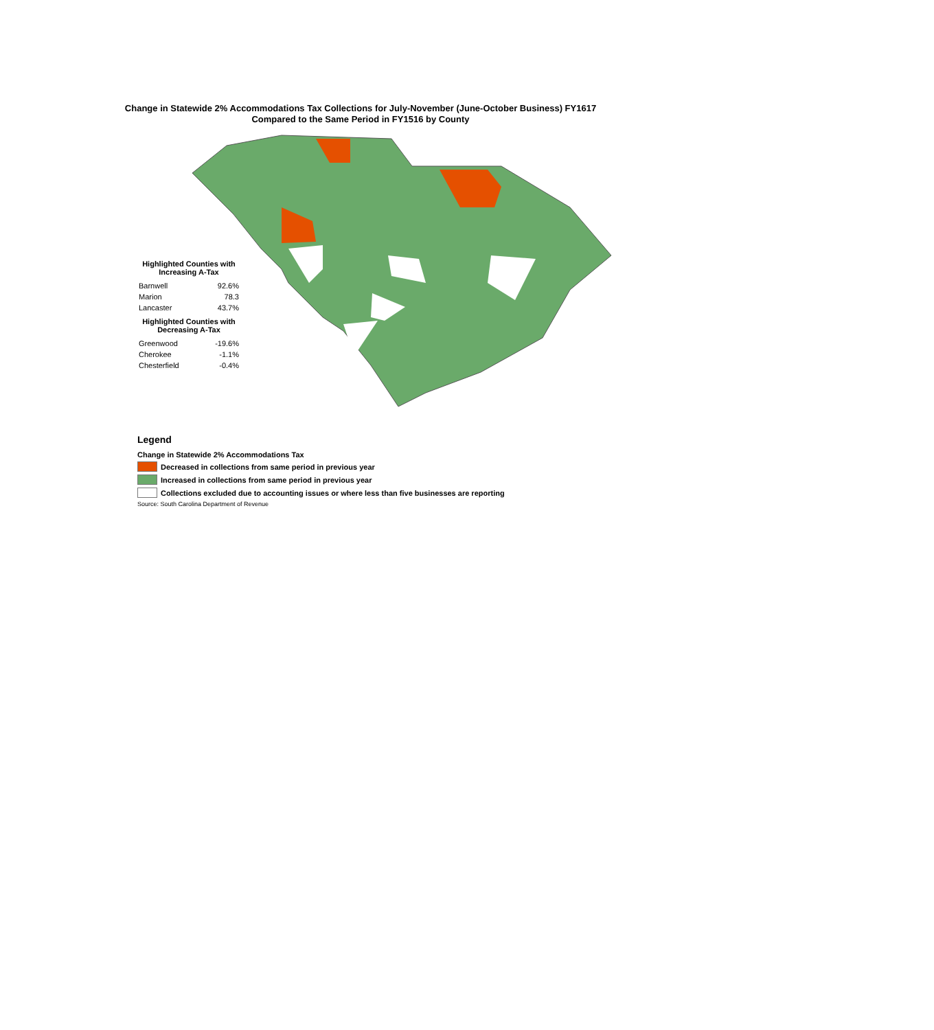Change in Statewide 2% Accommodations Tax Collections for July-November (June-October Business) FY1617
Compared to the Same Period in FY1516 by County
Highlighted Counties with Increasing A-Tax
| Barnwell | 92.6% |
| Marion | 78.3 |
| Lancaster | 43.7% |
Highlighted Counties with Decreasing A-Tax
| Greenwood | -19.6% |
| Cherokee | -1.1% |
| Chesterfield | -0.4% |
Legend
Change in Statewide 2% Accommodations Tax
Decreased in collections from same period in previous year
Increased in collections from same period in previous year
Collections excluded due to accounting issues or where less than five businesses are reporting
Source: South Carolina Department of Revenue